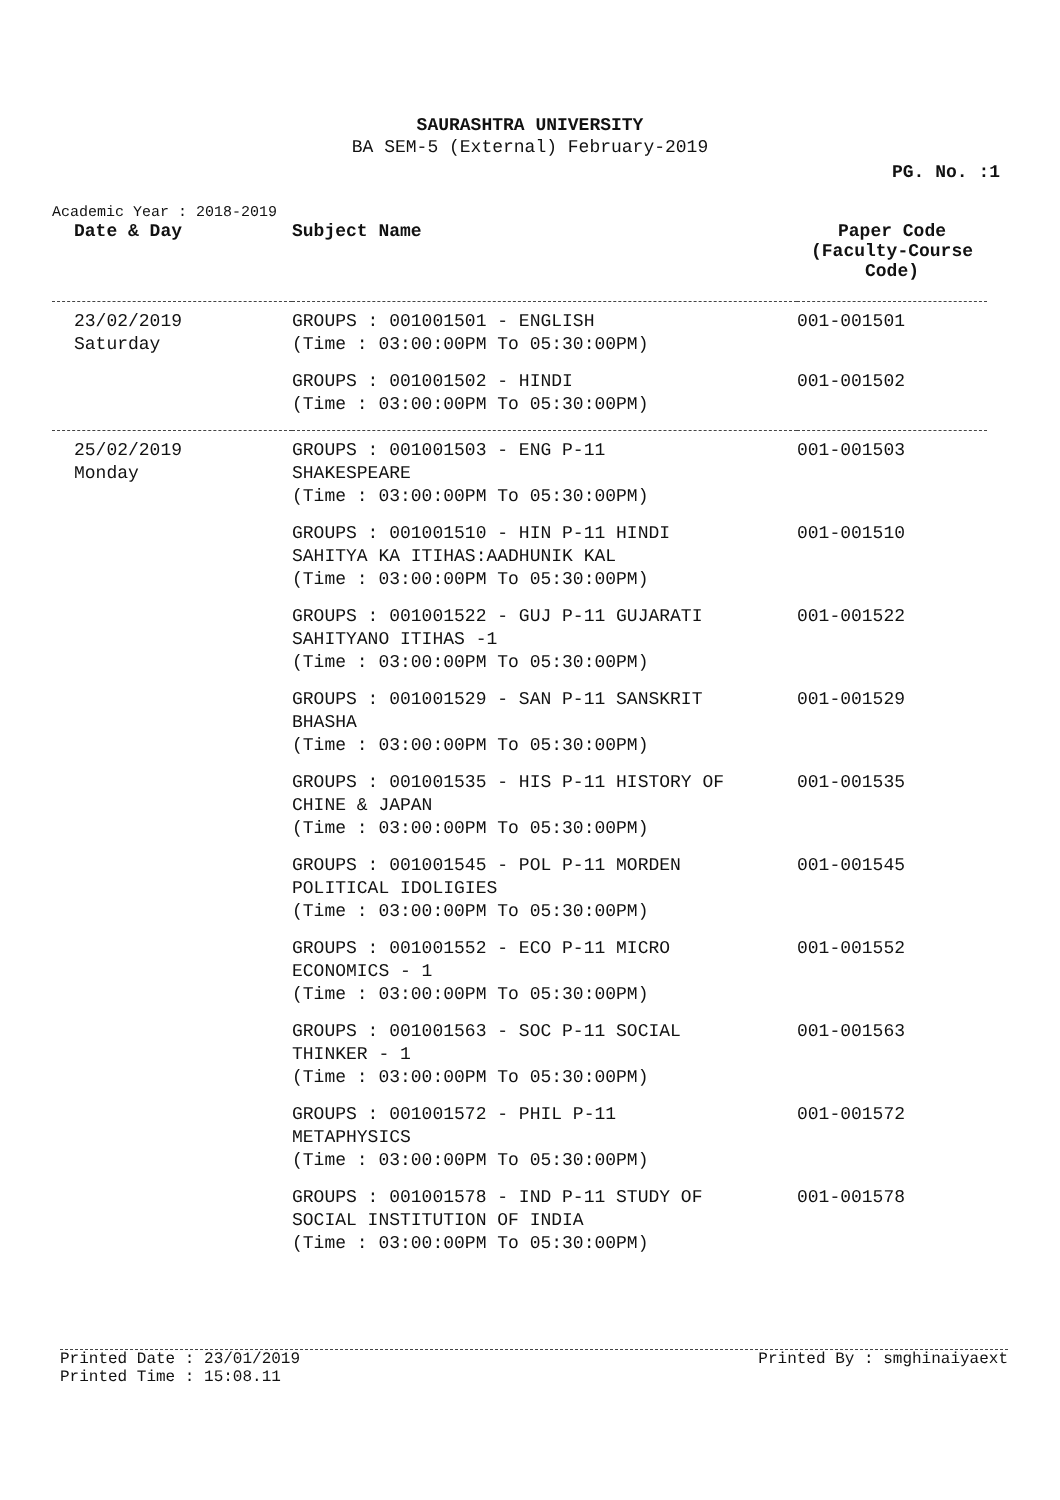SAURASHTRA UNIVERSITY
BA SEM-5 (External) February-2019
PG. No. :1
Academic Year : 2018-2019
| Date & Day | Subject Name | Paper Code (Faculty-Course Code) |
| --- | --- | --- |
| 23/02/2019 Saturday | GROUPS : 001001501 - ENGLISH (Time : 03:00:00PM To 05:30:00PM) | 001-001501 |
| | GROUPS : 001001502 - HINDI (Time : 03:00:00PM To 05:30:00PM) | 001-001502 |
| 25/02/2019 Monday | GROUPS : 001001503 - ENG P-11 SHAKESPEARE (Time : 03:00:00PM To 05:30:00PM) | 001-001503 |
| | GROUPS : 001001510 - HIN P-11 HINDI SAHITYA KA ITIHAS:AADHUNIK KAL (Time : 03:00:00PM To 05:30:00PM) | 001-001510 |
| | GROUPS : 001001522 - GUJ P-11 GUJARATI SAHITYANO ITIHAS -1 (Time : 03:00:00PM To 05:30:00PM) | 001-001522 |
| | GROUPS : 001001529 - SAN P-11 SANSKRIT BHASHA (Time : 03:00:00PM To 05:30:00PM) | 001-001529 |
| | GROUPS : 001001535 - HIS P-11 HISTORY OF CHINE & JAPAN (Time : 03:00:00PM To 05:30:00PM) | 001-001535 |
| | GROUPS : 001001545 - POL P-11 MORDEN POLITICAL IDOLIGIES (Time : 03:00:00PM To 05:30:00PM) | 001-001545 |
| | GROUPS : 001001552 - ECO P-11 MICRO ECONOMICS - 1 (Time : 03:00:00PM To 05:30:00PM) | 001-001552 |
| | GROUPS : 001001563 - SOC P-11 SOCIAL THINKER - 1 (Time : 03:00:00PM To 05:30:00PM) | 001-001563 |
| | GROUPS : 001001572 - PHIL P-11 METAPHYSICS (Time : 03:00:00PM To 05:30:00PM) | 001-001572 |
| | GROUPS : 001001578 - IND P-11 STUDY OF SOCIAL INSTITUTION OF INDIA (Time : 03:00:00PM To 05:30:00PM) | 001-001578 |
Printed Date : 23/01/2019 Printed By : smghinaiyaext
Printed Time : 15:08.11